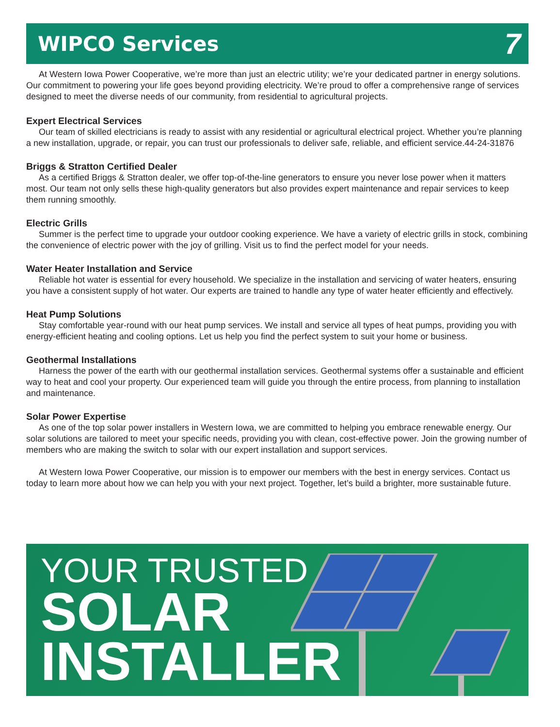WIPCO Services
7
At Western Iowa Power Cooperative, we’re more than just an electric utility; we’re your dedicated partner in energy solutions. Our commitment to powering your life goes beyond providing electricity. We’re proud to offer a comprehensive range of services designed to meet the diverse needs of our community, from residential to agricultural projects.
Expert Electrical Services
Our team of skilled electricians is ready to assist with any residential or agricultural electrical project. Whether you’re planning a new installation, upgrade, or repair, you can trust our professionals to deliver safe, reliable, and efficient service.44-24-31876
Briggs & Stratton Certified Dealer
As a certified Briggs & Stratton dealer, we offer top-of-the-line generators to ensure you never lose power when it matters most. Our team not only sells these high-quality generators but also provides expert maintenance and repair services to keep them running smoothly.
Electric Grills
Summer is the perfect time to upgrade your outdoor cooking experience. We have a variety of electric grills in stock, combining the convenience of electric power with the joy of grilling. Visit us to find the perfect model for your needs.
Water Heater Installation and Service
Reliable hot water is essential for every household. We specialize in the installation and servicing of water heaters, ensuring you have a consistent supply of hot water. Our experts are trained to handle any type of water heater efficiently and effectively.
Heat Pump Solutions
Stay comfortable year-round with our heat pump services. We install and service all types of heat pumps, providing you with energy-efficient heating and cooling options. Let us help you find the perfect system to suit your home or business.
Geothermal Installations
Harness the power of the earth with our geothermal installation services. Geothermal systems offer a sustainable and efficient way to heat and cool your property. Our experienced team will guide you through the entire process, from planning to installation and maintenance.
Solar Power Expertise
As one of the top solar power installers in Western Iowa, we are committed to helping you embrace renewable energy. Our solar solutions are tailored to meet your specific needs, providing you with clean, cost-effective power. Join the growing number of members who are making the switch to solar with our expert installation and support services.
At Western Iowa Power Cooperative, our mission is to empower our members with the best in energy services. Contact us today to learn more about how we can help you with your next project. Together, let’s build a brighter, more sustainable future.
YOUR TRUSTED
SOLAR
INSTALLER